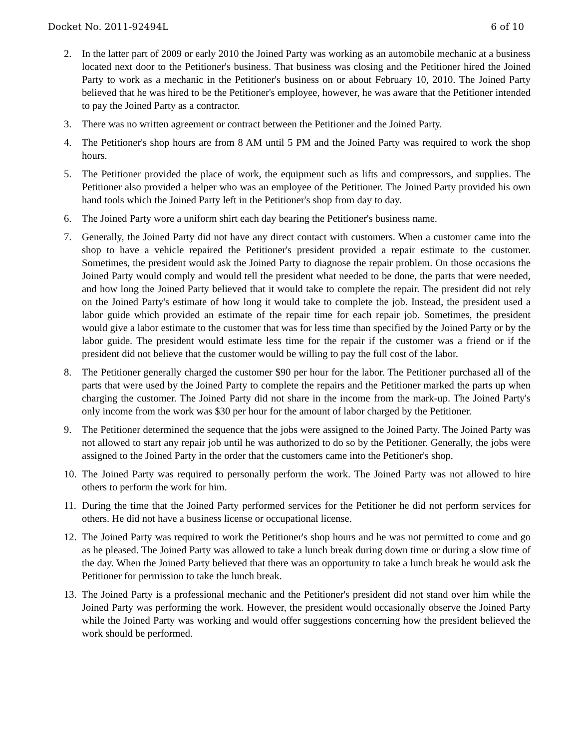Docket No. 2011-92494L 6 of 10
2. In the latter part of 2009 or early 2010 the Joined Party was working as an automobile mechanic at a business located next door to the Petitioner's business. That business was closing and the Petitioner hired the Joined Party to work as a mechanic in the Petitioner's business on or about February 10, 2010. The Joined Party believed that he was hired to be the Petitioner's employee, however, he was aware that the Petitioner intended to pay the Joined Party as a contractor.
3. There was no written agreement or contract between the Petitioner and the Joined Party.
4. The Petitioner's shop hours are from 8 AM until 5 PM and the Joined Party was required to work the shop hours.
5. The Petitioner provided the place of work, the equipment such as lifts and compressors, and supplies. The Petitioner also provided a helper who was an employee of the Petitioner. The Joined Party provided his own hand tools which the Joined Party left in the Petitioner's shop from day to day.
6. The Joined Party wore a uniform shirt each day bearing the Petitioner's business name.
7. Generally, the Joined Party did not have any direct contact with customers. When a customer came into the shop to have a vehicle repaired the Petitioner's president provided a repair estimate to the customer. Sometimes, the president would ask the Joined Party to diagnose the repair problem. On those occasions the Joined Party would comply and would tell the president what needed to be done, the parts that were needed, and how long the Joined Party believed that it would take to complete the repair. The president did not rely on the Joined Party's estimate of how long it would take to complete the job. Instead, the president used a labor guide which provided an estimate of the repair time for each repair job. Sometimes, the president would give a labor estimate to the customer that was for less time than specified by the Joined Party or by the labor guide. The president would estimate less time for the repair if the customer was a friend or if the president did not believe that the customer would be willing to pay the full cost of the labor.
8. The Petitioner generally charged the customer $90 per hour for the labor. The Petitioner purchased all of the parts that were used by the Joined Party to complete the repairs and the Petitioner marked the parts up when charging the customer. The Joined Party did not share in the income from the mark-up. The Joined Party's only income from the work was $30 per hour for the amount of labor charged by the Petitioner.
9. The Petitioner determined the sequence that the jobs were assigned to the Joined Party. The Joined Party was not allowed to start any repair job until he was authorized to do so by the Petitioner. Generally, the jobs were assigned to the Joined Party in the order that the customers came into the Petitioner's shop.
10. The Joined Party was required to personally perform the work. The Joined Party was not allowed to hire others to perform the work for him.
11. During the time that the Joined Party performed services for the Petitioner he did not perform services for others. He did not have a business license or occupational license.
12. The Joined Party was required to work the Petitioner's shop hours and he was not permitted to come and go as he pleased. The Joined Party was allowed to take a lunch break during down time or during a slow time of the day. When the Joined Party believed that there was an opportunity to take a lunch break he would ask the Petitioner for permission to take the lunch break.
13. The Joined Party is a professional mechanic and the Petitioner's president did not stand over him while the Joined Party was performing the work. However, the president would occasionally observe the Joined Party while the Joined Party was working and would offer suggestions concerning how the president believed the work should be performed.